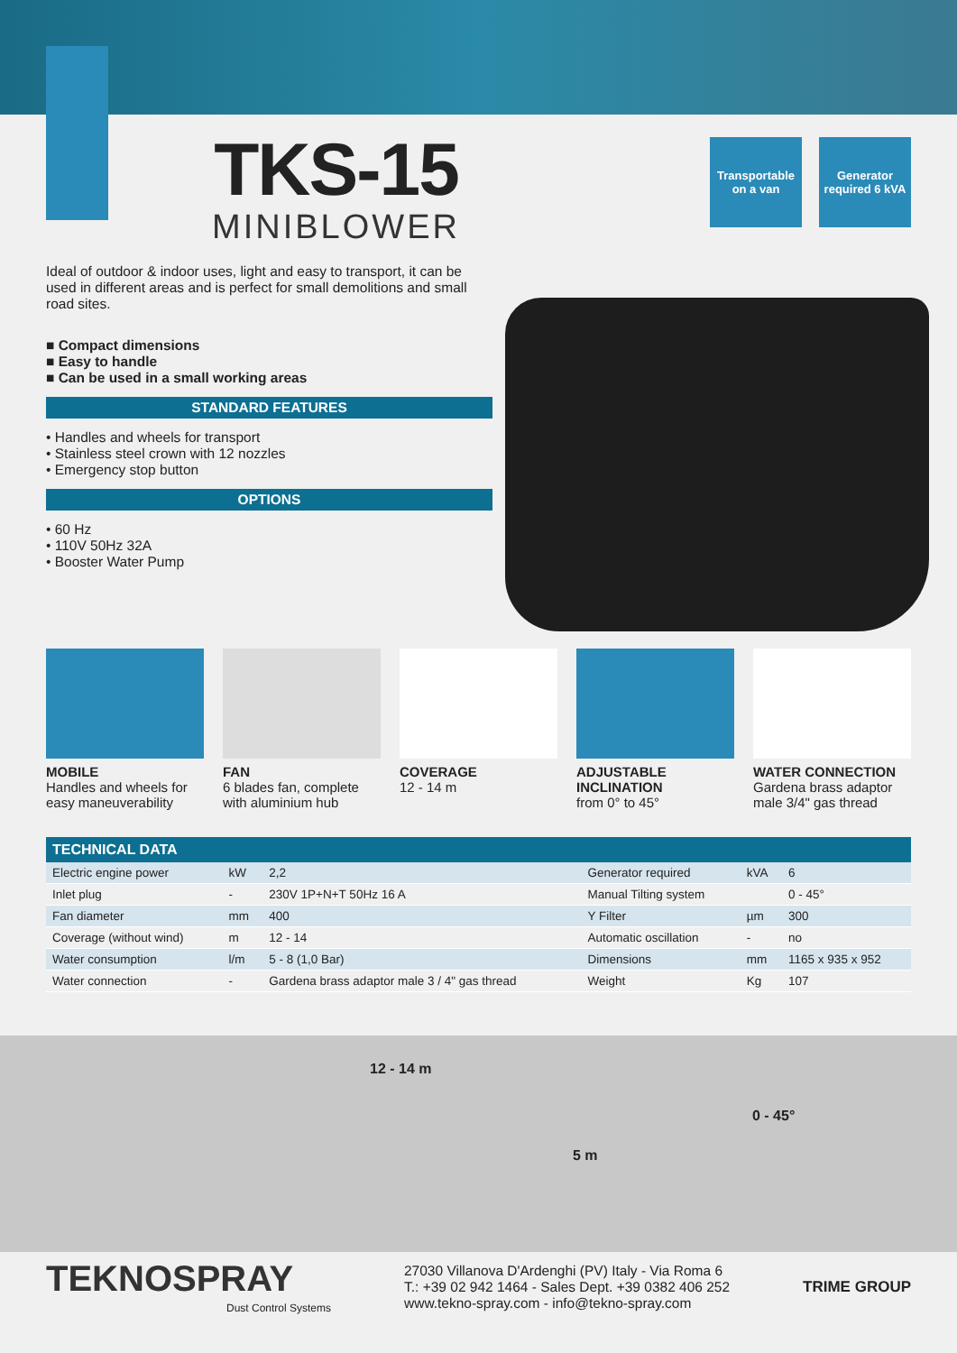TKS-15
MINIBLOWER
Transportable on a van
Generator required 6 kVA
Ideal of outdoor & indoor uses, light and easy to transport, it can be used in different areas and is perfect for small demolitions and small road sites.
■ Compact dimensions
■ Easy to handle
■ Can be used in a small working areas
STANDARD FEATURES
• Handles and wheels for transport
• Stainless steel crown with 12 nozzles
• Emergency stop button
OPTIONS
• 60 Hz
• 110V 50Hz 32A
• Booster Water Pump
MOBILE
Handles and wheels for easy maneuverability
FAN
6 blades fan, complete with aluminium hub
COVERAGE
12 - 14 m
ADJUSTABLE INCLINATION
from 0° to 45°
WATER CONNECTION
Gardena brass adaptor male 3/4" gas thread
| TECHNICAL DATA | | | | | |
| --- | --- | --- | --- | --- | --- |
| Electric engine power | kW | 2,2 | Generator required | kVA | 6 |
| Inlet plug | - | 230V 1P+N+T 50Hz 16 A | Manual Tilting system | | 0 - 45° |
| Fan diameter | mm | 400 | Y Filter | µm | 300 |
| Coverage (without wind) | m | 12 - 14 | Automatic oscillation | - | no |
| Water consumption | l/m | 5 - 8 (1,0 Bar) | Dimensions | mm | 1165 x 935 x 952 |
| Water connection | - | Gardena brass adaptor male 3 / 4" gas thread | Weight | Kg | 107 |
12 - 14 m
5 m
0 - 45°
TEKNOSPRAY
Dust Control Systems
27030 Villanova D'Ardenghi (PV) Italy - Via Roma 6
T.: +39 02 942 1464 - Sales Dept. +39 0382 406 252
www.tekno-spray.com - info@tekno-spray.com
TRIME GROUP